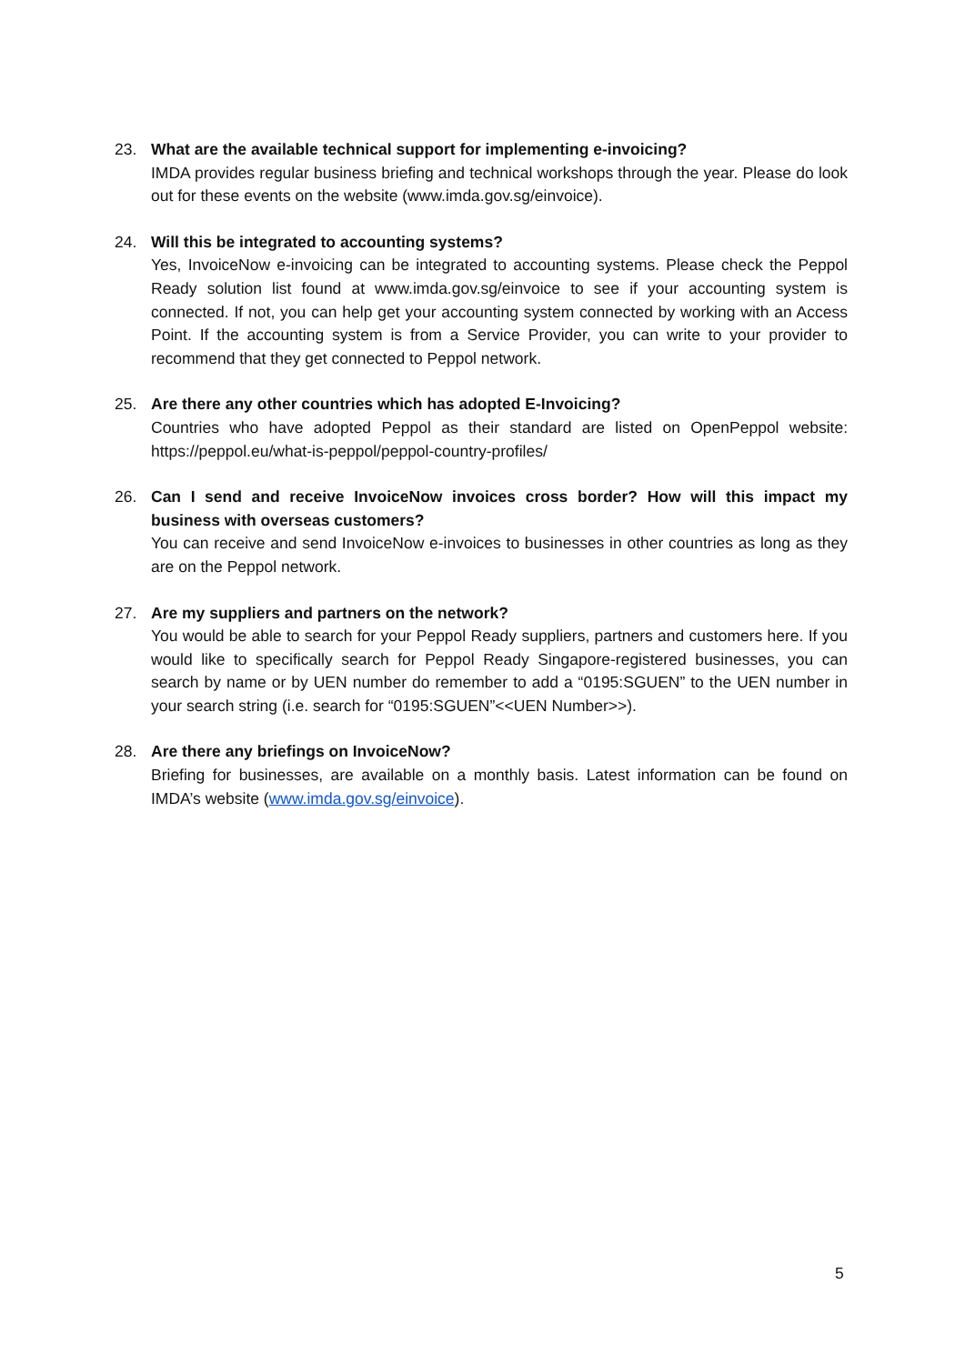23. What are the available technical support for implementing e-invoicing?
IMDA provides regular business briefing and technical workshops through the year. Please do look out for these events on the website (www.imda.gov.sg/einvoice).
24. Will this be integrated to accounting systems?
Yes, InvoiceNow e-invoicing can be integrated to accounting systems. Please check the Peppol Ready solution list found at www.imda.gov.sg/einvoice to see if your accounting system is connected. If not, you can help get your accounting system connected by working with an Access Point. If the accounting system is from a Service Provider, you can write to your provider to recommend that they get connected to Peppol network.
25. Are there any other countries which has adopted E-Invoicing?
Countries who have adopted Peppol as their standard are listed on OpenPeppol website: https://peppol.eu/what-is-peppol/peppol-country-profiles/
26. Can I send and receive InvoiceNow invoices cross border? How will this impact my business with overseas customers?
You can receive and send InvoiceNow e-invoices to businesses in other countries as long as they are on the Peppol network.
27. Are my suppliers and partners on the network?
You would be able to search for your Peppol Ready suppliers, partners and customers here. If you would like to specifically search for Peppol Ready Singapore-registered businesses, you can search by name or by UEN number do remember to add a “0195:SGUEN” to the UEN number in your search string (i.e. search for “0195:SGUEN”<<UEN Number>>).
28. Are there any briefings on InvoiceNow?
Briefing for businesses, are available on a monthly basis. Latest information can be found on IMDA’s website (www.imda.gov.sg/einvoice).
5